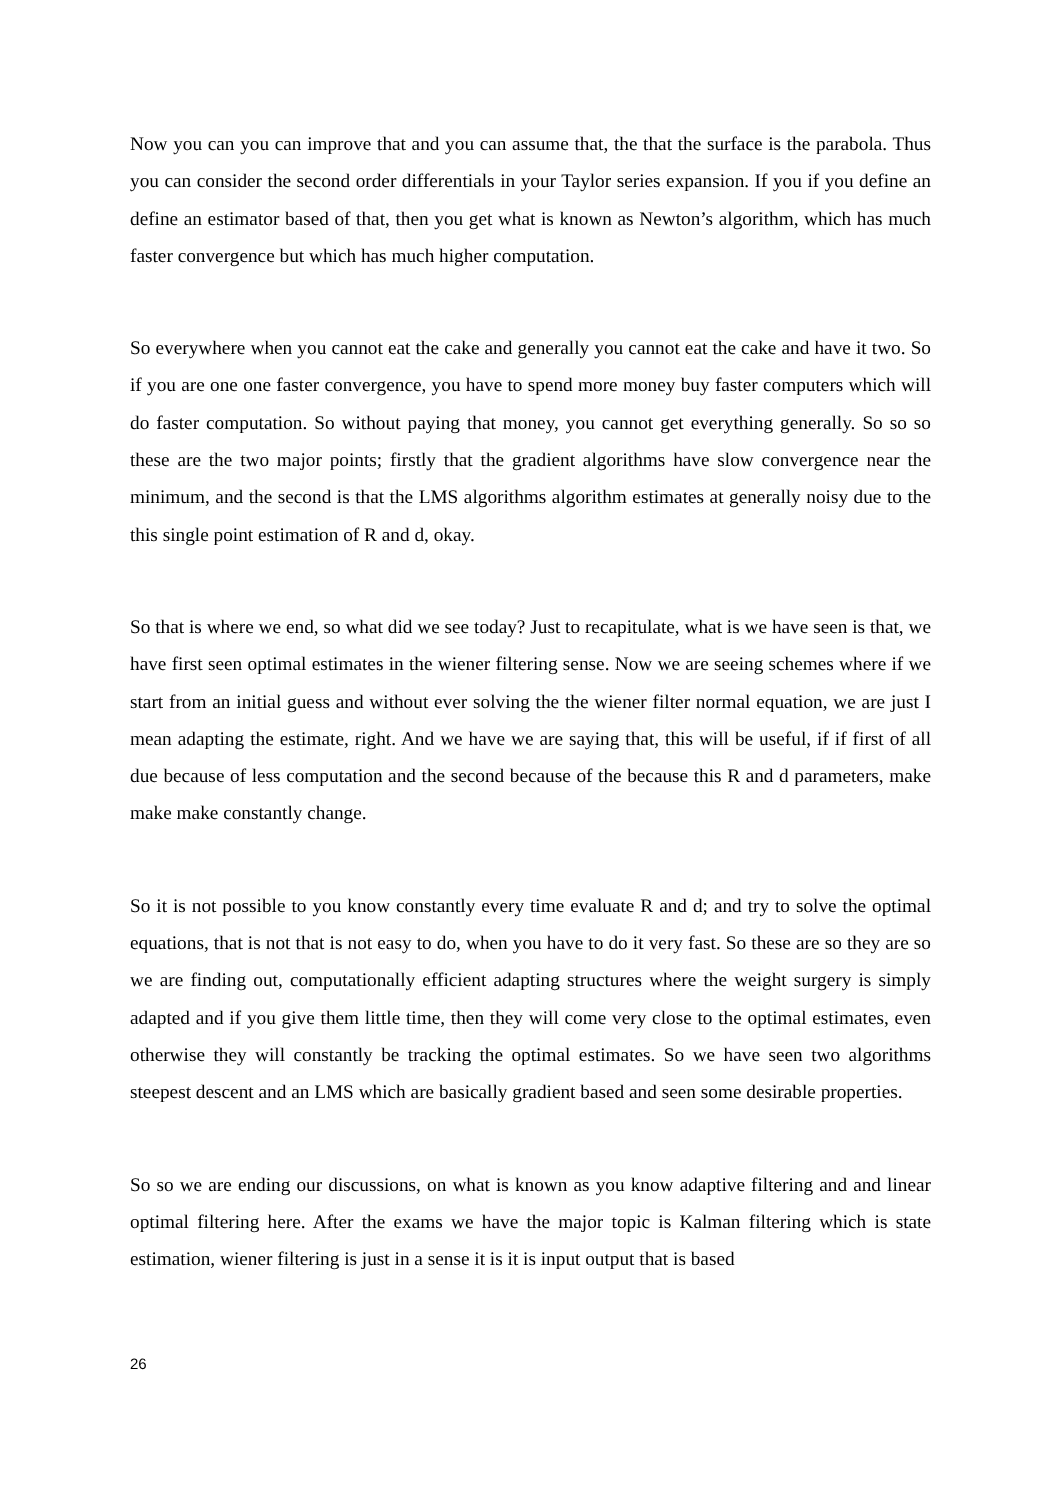Now you can you can improve that and you can assume that, the that the surface is the parabola. Thus you can consider the second order differentials in your Taylor series expansion. If you if you define an define an estimator based of that, then you get what is known as Newton’s algorithm, which has much faster convergence but which has much higher computation.
So everywhere when you cannot eat the cake and generally you cannot eat the cake and have it two. So if you are one one faster convergence, you have to spend more money buy faster computers which will do faster computation. So without paying that money, you cannot get everything generally. So so so these are the two major points; firstly that the gradient algorithms have slow convergence near the minimum, and the second is that the LMS algorithms algorithm estimates at generally noisy due to the this single point estimation of R and d, okay.
So that is where we end, so what did we see today? Just to recapitulate, what is we have seen is that, we have first seen optimal estimates in the wiener filtering sense. Now we are seeing schemes where if we start from an initial guess and without ever solving the the wiener filter normal equation, we are just I mean adapting the estimate, right. And we have we are saying that, this will be useful, if if first of all due because of less computation and the second because of the because this R and d parameters, make make make constantly change.
So it is not possible to you know constantly every time evaluate R and d; and try to solve the optimal equations, that is not that is not easy to do, when you have to do it very fast. So these are so they are so we are finding out, computationally efficient adapting structures where the weight surgery is simply adapted and if you give them little time, then they will come very close to the optimal estimates, even otherwise they will constantly be tracking the optimal estimates. So we have seen two algorithms steepest descent and an LMS which are basically gradient based and seen some desirable properties.
So so we are ending our discussions, on what is known as you know adaptive filtering and and linear optimal filtering here. After the exams we have the major topic is Kalman filtering which is state estimation, wiener filtering is just in a sense it is it is input output that is based
26